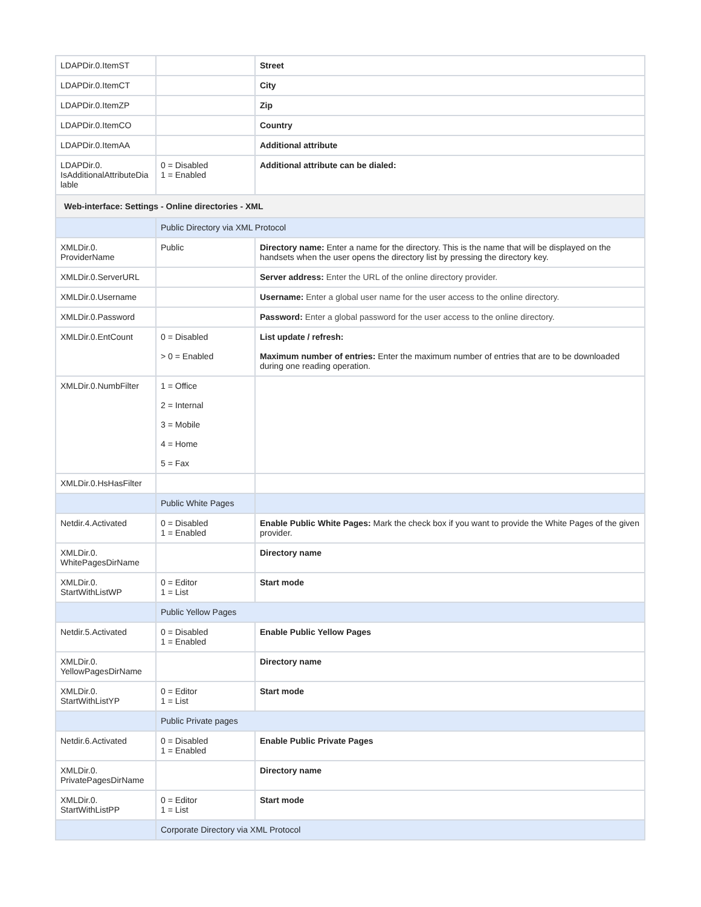| LDAPDir.0.ItemST | | Street |
| LDAPDir.0.ItemCT | | City |
| LDAPDir.0.ItemZP | | Zip |
| LDAPDir.0.ItemCO | | Country |
| LDAPDir.0.ItemAA | | Additional attribute |
| LDAPDir.0. IsAdditionalAttributeDia lable | 0 = Disabled 1 = Enabled | Additional attribute can be dialed: |
| Web-interface: Settings - Online directories - XML | | |
| | Public Directory via XML Protocol | |
| XMLDir.0. ProviderName | Public | Directory name: Enter a name for the directory. This is the name that will be displayed on the handsets when the user opens the directory list by pressing the directory key. |
| XMLDir.0.ServerURL | | Server address: Enter the URL of the online directory provider. |
| XMLDir.0.Username | | Username: Enter a global user name for the user access to the online directory. |
| XMLDir.0.Password | | Password: Enter a global password for the user access to the online directory. |
| XMLDir.0.EntCount | 0 = Disabled > 0 = Enabled | List update / refresh: Maximum number of entries: Enter the maximum number of entries that are to be downloaded during one reading operation. |
| XMLDir.0.NumbFilter | 1 = Office 2 = Internal 3 = Mobile 4 = Home 5 = Fax | |
| XMLDir.0.HsHasFilter | | |
| | Public White Pages | |
| Netdir.4.Activated | 0 = Disabled 1 = Enabled | Enable Public White Pages: Mark the check box if you want to provide the White Pages of the given provider. |
| XMLDir.0. WhitePagesDirName | | Directory name |
| XMLDir.0. StartWithListWP | 0 = Editor 1 = List | Start mode |
| | Public Yellow Pages | |
| Netdir.5.Activated | 0 = Disabled 1 = Enabled | Enable Public Yellow Pages |
| XMLDir.0. YellowPagesDirName | | Directory name |
| XMLDir.0. StartWithListYP | 0 = Editor 1 = List | Start mode |
| | Public Private pages | |
| Netdir.6.Activated | 0 = Disabled 1 = Enabled | Enable Public Private Pages |
| XMLDir.0. PrivatePagesDirName | | Directory name |
| XMLDir.0. StartWithListPP | 0 = Editor 1 = List | Start mode |
| | Corporate Directory via XML Protocol | |